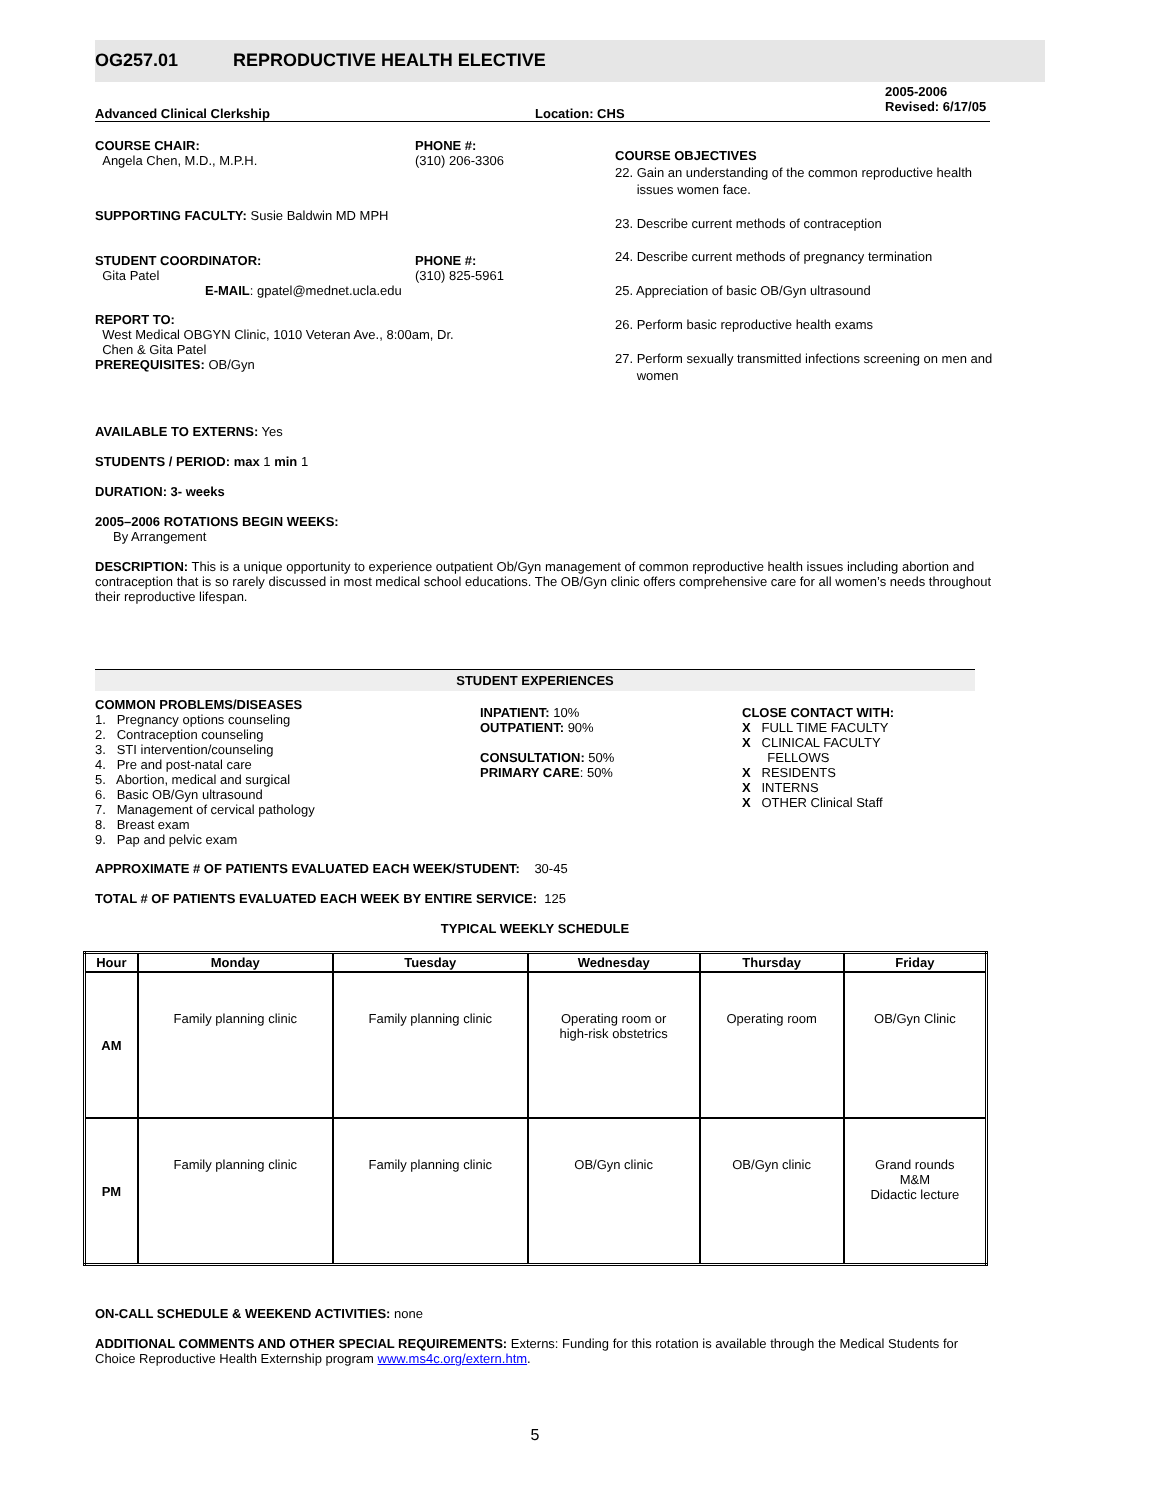OG257.01 REPRODUCTIVE HEALTH ELECTIVE
Advanced Clinical Clerkship Location: CHS
2005-2006
Revised: 6/17/05
COURSE CHAIR:
Angela Chen, M.D., M.P.H.
PHONE #:
(310) 206-3306
SUPPORTING FACULTY: Susie Baldwin MD MPH
STUDENT COORDINATOR:
Gita Patel
PHONE #:
(310) 825-5961
E-MAIL: gpatel@mednet.ucla.edu
REPORT TO:
West Medical OBGYN Clinic, 1010 Veteran Ave., 8:00am, Dr.
Chen & Gita Patel
PREREQUISITES: OB/Gyn
COURSE OBJECTIVES
22. Gain an understanding of the common reproductive health
issues women face.
23. Describe current methods of contraception
24. Describe current methods of pregnancy termination
25. Appreciation of basic OB/Gyn ultrasound
26. Perform basic reproductive health exams
27. Perform sexually transmitted infections screening on men and
women
AVAILABLE TO EXTERNS: Yes
STUDENTS / PERIOD: max 1 min 1
DURATION: 3- weeks
2005–2006 ROTATIONS BEGIN WEEKS:
By Arrangement
DESCRIPTION: This is a unique opportunity to experience outpatient Ob/Gyn management of common reproductive health issues including abortion and contraception that is so rarely discussed in most medical school educations. The OB/Gyn clinic offers comprehensive care for all women’s needs throughout their reproductive lifespan.
STUDENT EXPERIENCES
COMMON PROBLEMS/DISEASES
1. Pregnancy options counseling
2. Contraception counseling
3. STI intervention/counseling
4. Pre and post-natal care
5. Abortion, medical and surgical
6. Basic OB/Gyn ultrasound
7. Management of cervical pathology
8. Breast exam
9. Pap and pelvic exam
INPATIENT: 10%
OUTPATIENT: 90%
CONSULTATION: 50%
PRIMARY CARE: 50%
CLOSE CONTACT WITH:
X FULL TIME FACULTY
X CLINICAL FACULTY
FELLOWS
X RESIDENTS
X INTERNS
X OTHER Clinical Staff
APPROXIMATE # OF PATIENTS EVALUATED EACH WEEK/STUDENT: 30-45
TOTAL # OF PATIENTS EVALUATED EACH WEEK BY ENTIRE SERVICE: 125
TYPICAL WEEKLY SCHEDULE
| Hour | Monday | Tuesday | Wednesday | Thursday | Friday |
| --- | --- | --- | --- | --- | --- |
| AM | Family planning clinic | Family planning clinic | Operating room or high-risk obstetrics | Operating room | OB/Gyn Clinic |
| PM | Family planning clinic | Family planning clinic | OB/Gyn clinic | OB/Gyn clinic | Grand rounds M&M Didactic lecture |
ON-CALL SCHEDULE & WEEKEND ACTIVITIES: none
ADDITIONAL COMMENTS AND OTHER SPECIAL REQUIREMENTS: Externs: Funding for this rotation is available through the Medical Students for Choice Reproductive Health Externship program www.ms4c.org/extern.htm.
5